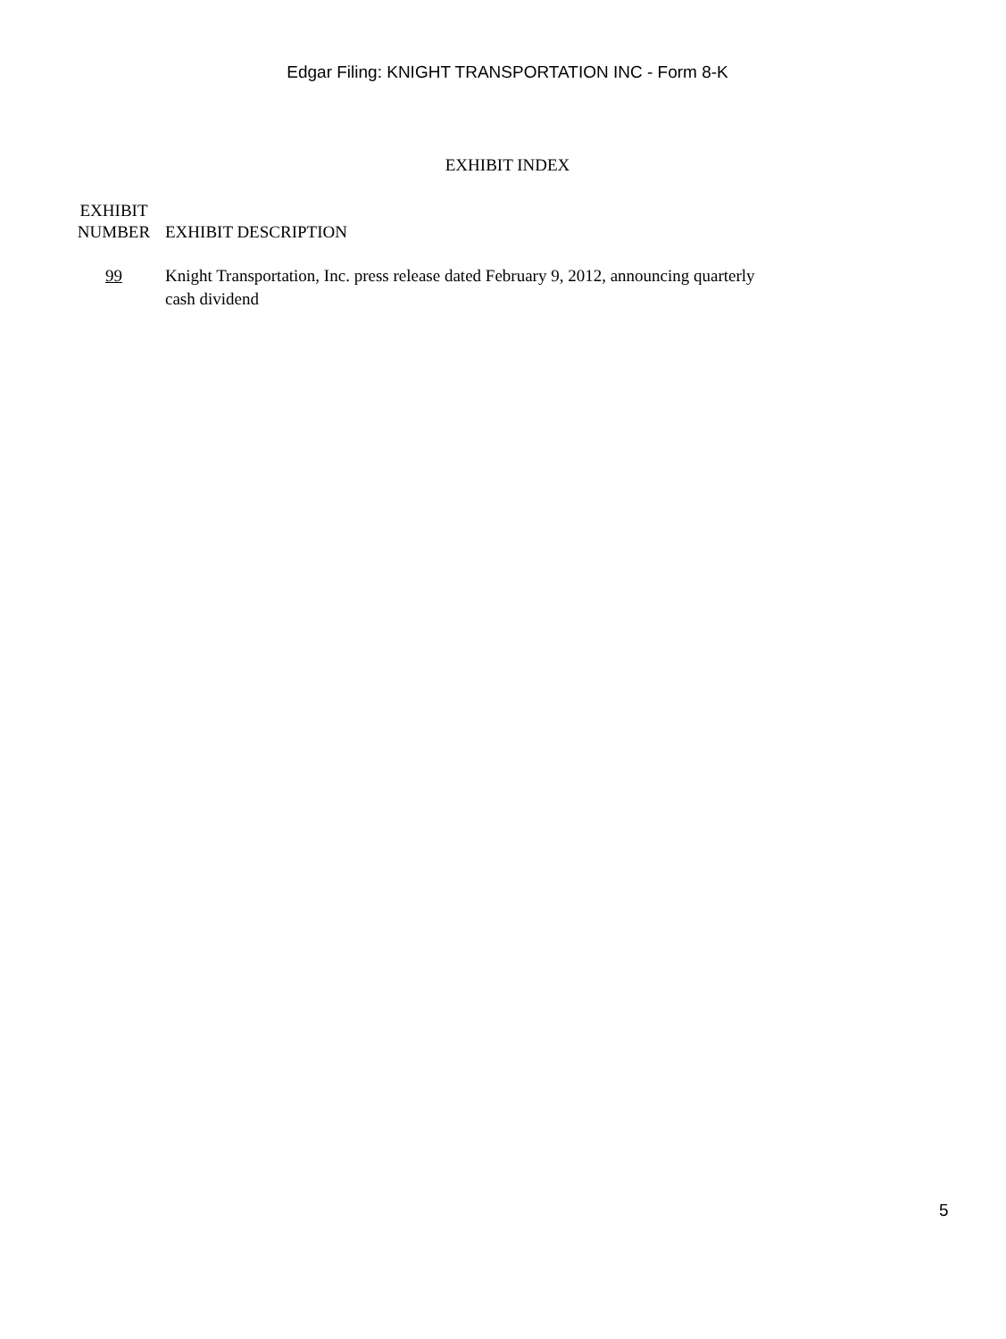Edgar Filing: KNIGHT TRANSPORTATION INC - Form 8-K
EXHIBIT INDEX
| EXHIBIT NUMBER | EXHIBIT DESCRIPTION |
| --- | --- |
| 99 | Knight Transportation, Inc. press release dated February 9, 2012, announcing quarterly cash dividend |
5